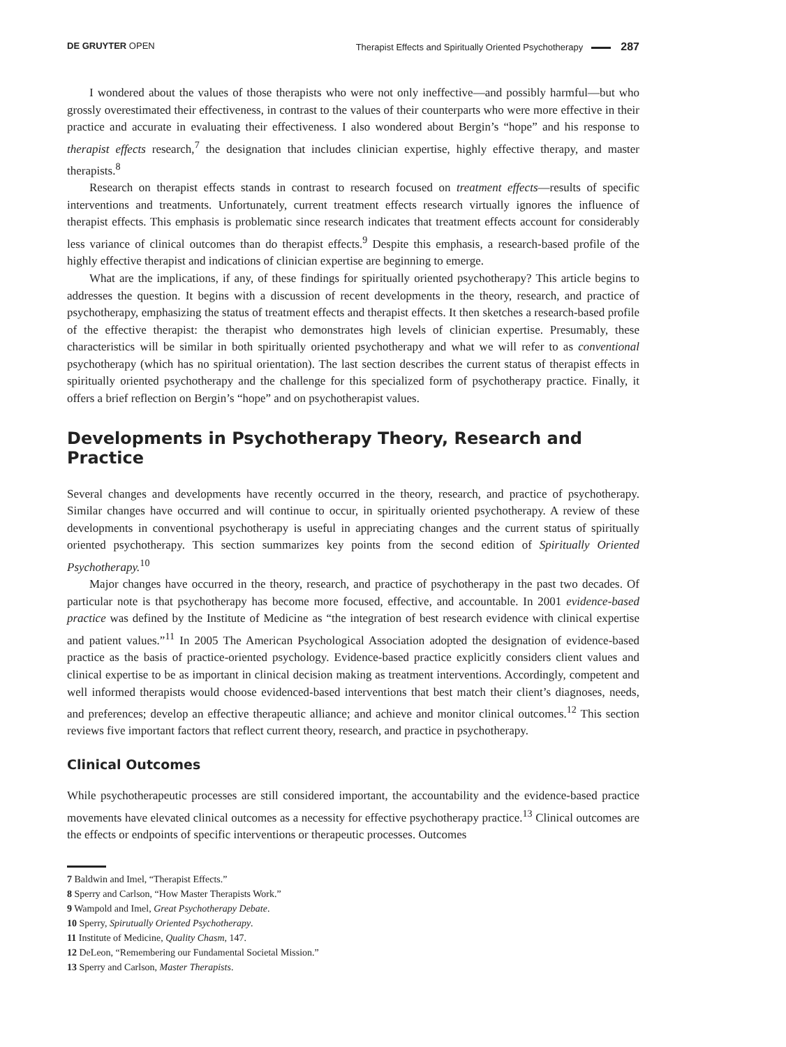DE GRUYTER OPEN Therapist Effects and Spiritually Oriented Psychotherapy 287
I wondered about the values of those therapists who were not only ineffective—and possibly harmful—but who grossly overestimated their effectiveness, in contrast to the values of their counterparts who were more effective in their practice and accurate in evaluating their effectiveness. I also wondered about Bergin’s “hope” and his response to therapist effects research,<sup>7</sup> the designation that includes clinician expertise, highly effective therapy, and master therapists.<sup>8</sup>
Research on therapist effects stands in contrast to research focused on treatment effects—results of specific interventions and treatments. Unfortunately, current treatment effects research virtually ignores the influence of therapist effects. This emphasis is problematic since research indicates that treatment effects account for considerably less variance of clinical outcomes than do therapist effects.<sup>9</sup> Despite this emphasis, a research-based profile of the highly effective therapist and indications of clinician expertise are beginning to emerge.
What are the implications, if any, of these findings for spiritually oriented psychotherapy? This article begins to addresses the question. It begins with a discussion of recent developments in the theory, research, and practice of psychotherapy, emphasizing the status of treatment effects and therapist effects. It then sketches a research-based profile of the effective therapist: the therapist who demonstrates high levels of clinician expertise. Presumably, these characteristics will be similar in both spiritually oriented psychotherapy and what we will refer to as conventional psychotherapy (which has no spiritual orientation). The last section describes the current status of therapist effects in spiritually oriented psychotherapy and the challenge for this specialized form of psychotherapy practice. Finally, it offers a brief reflection on Bergin’s “hope” and on psychotherapist values.
Developments in Psychotherapy Theory, Research and Practice
Several changes and developments have recently occurred in the theory, research, and practice of psychotherapy. Similar changes have occurred and will continue to occur, in spiritually oriented psychotherapy. A review of these developments in conventional psychotherapy is useful in appreciating changes and the current status of spiritually oriented psychotherapy. This section summarizes key points from the second edition of Spiritually Oriented Psychotherapy.<sup>10</sup>
Major changes have occurred in the theory, research, and practice of psychotherapy in the past two decades. Of particular note is that psychotherapy has become more focused, effective, and accountable. In 2001 evidence-based practice was defined by the Institute of Medicine as “the integration of best research evidence with clinical expertise and patient values.”<sup>11</sup> In 2005 The American Psychological Association adopted the designation of evidence-based practice as the basis of practice-oriented psychology. Evidence-based practice explicitly considers client values and clinical expertise to be as important in clinical decision making as treatment interventions. Accordingly, competent and well informed therapists would choose evidenced-based interventions that best match their client’s diagnoses, needs, and preferences; develop an effective therapeutic alliance; and achieve and monitor clinical outcomes.<sup>12</sup> This section reviews five important factors that reflect current theory, research, and practice in psychotherapy.
Clinical Outcomes
While psychotherapeutic processes are still considered important, the accountability and the evidence-based practice movements have elevated clinical outcomes as a necessity for effective psychotherapy practice.<sup>13</sup> Clinical outcomes are the effects or endpoints of specific interventions or therapeutic processes. Outcomes
7 Baldwin and Imel, “Therapist Effects.”
8 Sperry and Carlson, “How Master Therapists Work.”
9 Wampold and Imel, Great Psychotherapy Debate.
10 Sperry, Spirutually Oriented Psychotherapy.
11 Institute of Medicine, Quality Chasm, 147.
12 DeLeon, “Remembering our Fundamental Societal Mission.”
13 Sperry and Carlson, Master Therapists.